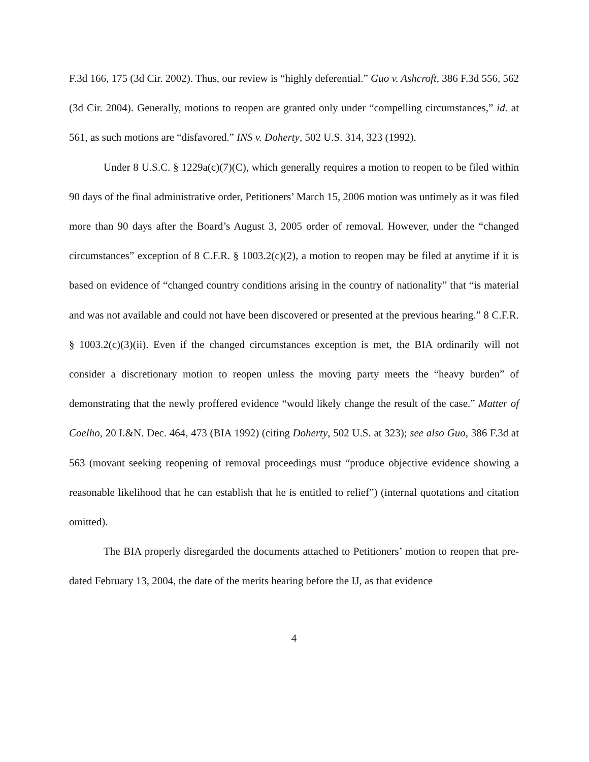F.3d 166, 175 (3d Cir. 2002). Thus, our review is “highly deferential.” Guo v. Ashcroft, 386 F.3d 556, 562 (3d Cir. 2004). Generally, motions to reopen are granted only under “compelling circumstances,” id. at 561, as such motions are “disfavored.” INS v. Doherty, 502 U.S. 314, 323 (1992).
Under 8 U.S.C. § 1229a(c)(7)(C), which generally requires a motion to reopen to be filed within 90 days of the final administrative order, Petitioners’ March 15, 2006 motion was untimely as it was filed more than 90 days after the Board’s August 3, 2005 order of removal. However, under the “changed circumstances” exception of 8 C.F.R. § 1003.2(c)(2), a motion to reopen may be filed at anytime if it is based on evidence of “changed country conditions arising in the country of nationality” that “is material and was not available and could not have been discovered or presented at the previous hearing.” 8 C.F.R. § 1003.2(c)(3)(ii). Even if the changed circumstances exception is met, the BIA ordinarily will not consider a discretionary motion to reopen unless the moving party meets the “heavy burden” of demonstrating that the newly proffered evidence “would likely change the result of the case.” Matter of Coelho, 20 I.&N. Dec. 464, 473 (BIA 1992) (citing Doherty, 502 U.S. at 323); see also Guo, 386 F.3d at 563 (movant seeking reopening of removal proceedings must “produce objective evidence showing a reasonable likelihood that he can establish that he is entitled to relief”) (internal quotations and citation omitted).
The BIA properly disregarded the documents attached to Petitioners’ motion to reopen that pre-dated February 13, 2004, the date of the merits hearing before the IJ, as that evidence
4